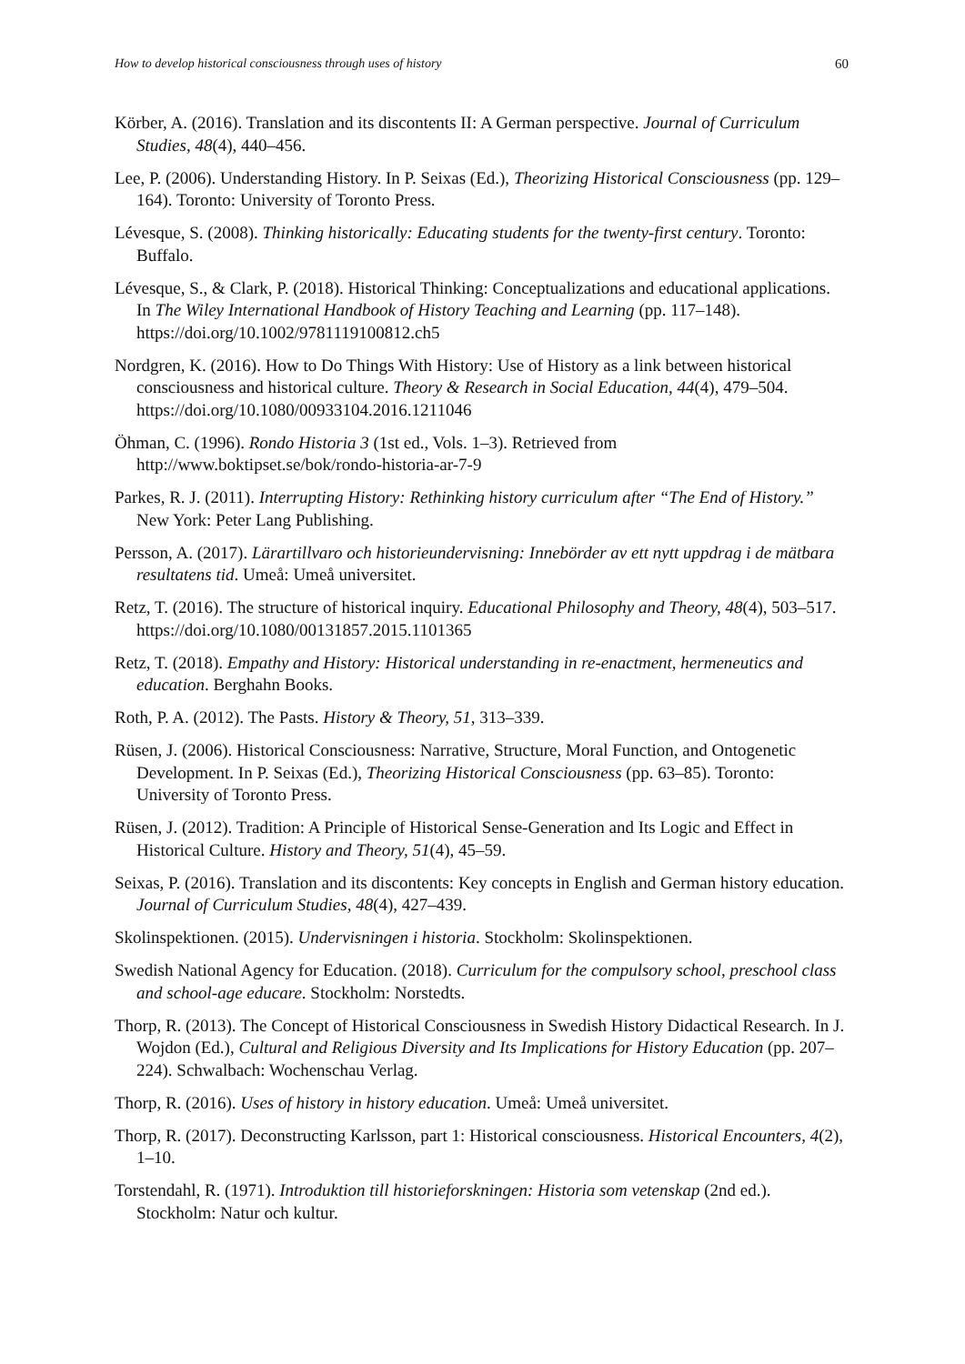How to develop historical consciousness through uses of history 60
Körber, A. (2016). Translation and its discontents II: A German perspective. Journal of Curriculum Studies, 48(4), 440–456.
Lee, P. (2006). Understanding History. In P. Seixas (Ed.), Theorizing Historical Consciousness (pp. 129–164). Toronto: University of Toronto Press.
Lévesque, S. (2008). Thinking historically: Educating students for the twenty-first century. Toronto: Buffalo.
Lévesque, S., & Clark, P. (2018). Historical Thinking: Conceptualizations and educational applications. In The Wiley International Handbook of History Teaching and Learning (pp. 117–148). https://doi.org/10.1002/9781119100812.ch5
Nordgren, K. (2016). How to Do Things With History: Use of History as a link between historical consciousness and historical culture. Theory & Research in Social Education, 44(4), 479–504. https://doi.org/10.1080/00933104.2016.1211046
Öhman, C. (1996). Rondo Historia 3 (1st ed., Vols. 1–3). Retrieved from http://www.boktipset.se/bok/rondo-historia-ar-7-9
Parkes, R. J. (2011). Interrupting History: Rethinking history curriculum after “The End of History.” New York: Peter Lang Publishing.
Persson, A. (2017). Lärartillvaro och historieundervisning: Innebörder av ett nytt uppdrag i de mätbara resultatens tid. Umeå: Umeå universitet.
Retz, T. (2016). The structure of historical inquiry. Educational Philosophy and Theory, 48(4), 503–517. https://doi.org/10.1080/00131857.2015.1101365
Retz, T. (2018). Empathy and History: Historical understanding in re-enactment, hermeneutics and education. Berghahn Books.
Roth, P. A. (2012). The Pasts. History & Theory, 51, 313–339.
Rüsen, J. (2006). Historical Consciousness: Narrative, Structure, Moral Function, and Ontogenetic Development. In P. Seixas (Ed.), Theorizing Historical Consciousness (pp. 63–85). Toronto: University of Toronto Press.
Rüsen, J. (2012). Tradition: A Principle of Historical Sense-Generation and Its Logic and Effect in Historical Culture. History and Theory, 51(4), 45–59.
Seixas, P. (2016). Translation and its discontents: Key concepts in English and German history education. Journal of Curriculum Studies, 48(4), 427–439.
Skolinspektionen. (2015). Undervisningen i historia. Stockholm: Skolinspektionen.
Swedish National Agency for Education. (2018). Curriculum for the compulsory school, preschool class and school-age educare. Stockholm: Norstedts.
Thorp, R. (2013). The Concept of Historical Consciousness in Swedish History Didactical Research. In J. Wojdon (Ed.), Cultural and Religious Diversity and Its Implications for History Education (pp. 207–224). Schwalbach: Wochenschau Verlag.
Thorp, R. (2016). Uses of history in history education. Umeå: Umeå universitet.
Thorp, R. (2017). Deconstructing Karlsson, part 1: Historical consciousness. Historical Encounters, 4(2), 1–10.
Torstendahl, R. (1971). Introduktion till historieforskningen: Historia som vetenskap (2nd ed.). Stockholm: Natur och kultur.